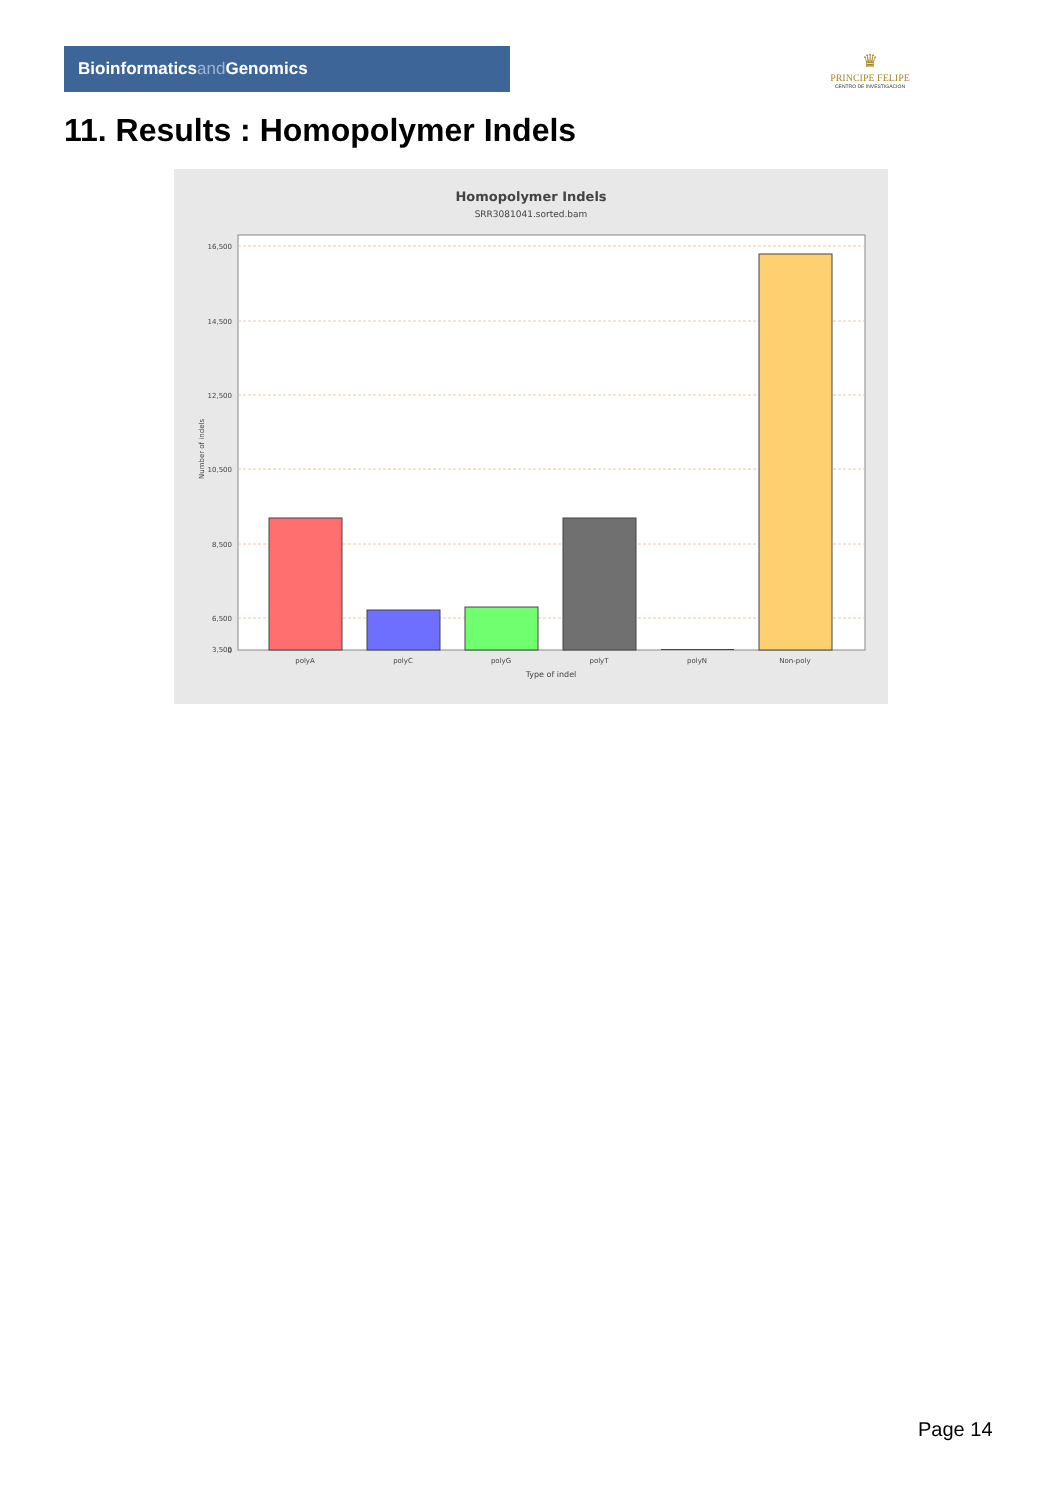Bioinformaticsand Genomics
♛
PRINCIPE FELIPE
CENTRO DE INVESTIGACION
11. Results : Homopolymer Indels
Homopolymer Indels
SRR3081041.sorted.bam
16,500
14,500
12,500
10,500
8,500
6,500
3,500
0
Number of indels
polyA
polyC
polyG
polyT
polyN
Non-poly
Type of indel
Page 14